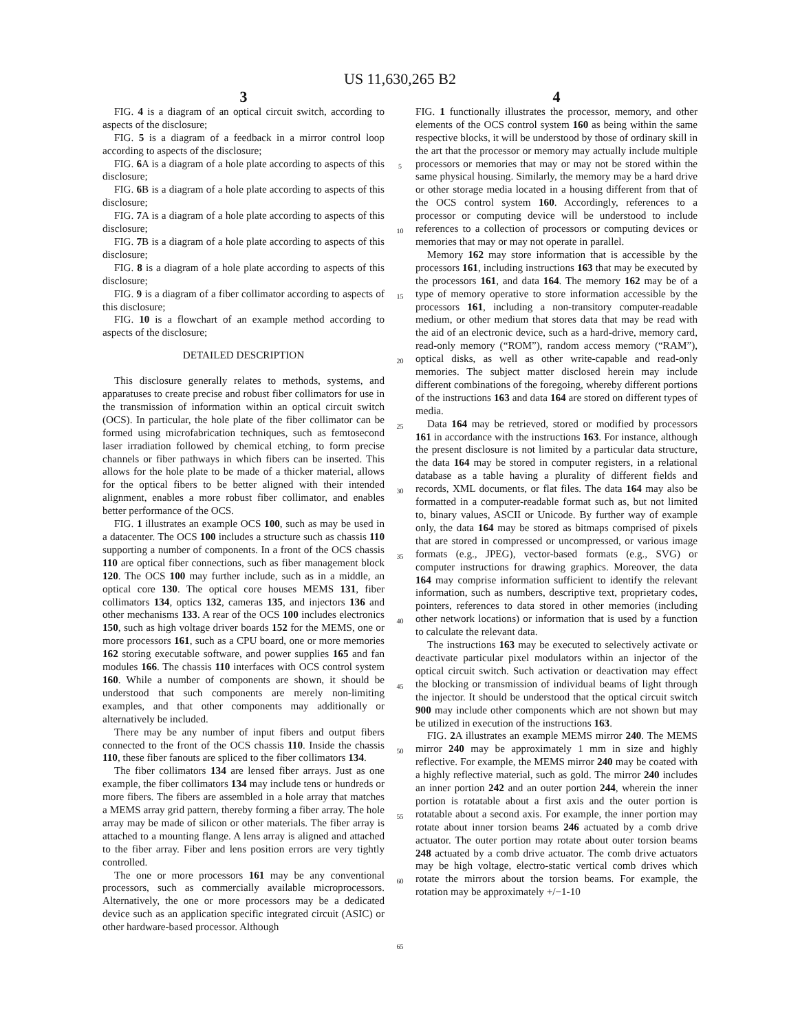US 11,630,265 B2
3
FIG. 4 is a diagram of an optical circuit switch, according to aspects of the disclosure;
FIG. 5 is a diagram of a feedback in a mirror control loop according to aspects of the disclosure;
FIG. 6 A is a diagram of a hole plate according to aspects of this disclosure;
FIG. 6 B is a diagram of a hole plate according to aspects of this disclosure;
FIG. 7 A is a diagram of a hole plate according to aspects of this disclosure;
FIG. 7 B is a diagram of a hole plate according to aspects of this disclosure;
FIG. 8 is a diagram of a hole plate according to aspects of this disclosure;
FIG. 9 is a diagram of a fiber collimator according to aspects of this disclosure;
FIG. 10 is a flowchart of an example method according to aspects of the disclosure;
DETAILED DESCRIPTION
This disclosure generally relates to methods, systems, and apparatuses to create precise and robust fiber collimators for use in the transmission of information within an optical circuit switch (OCS). In particular, the hole plate of the fiber collimator can be formed using microfabrication techniques, such as femtosecond laser irradiation followed by chemical etching, to form precise channels or fiber pathways in which fibers can be inserted. This allows for the hole plate to be made of a thicker material, allows for the optical fibers to be better aligned with their intended alignment, enables a more robust fiber collimator, and enables better performance of the OCS.
FIG. 1 illustrates an example OCS 100, such as may be used in a datacenter. The OCS 100 includes a structure such as chassis 110 supporting a number of components. In a front of the OCS chassis 110 are optical fiber connections, such as fiber management block 120. The OCS 100 may further include, such as in a middle, an optical core 130. The optical core houses MEMS 131, fiber collimators 134, optics 132, cameras 135, and injectors 136 and other mechanisms 133. A rear of the OCS 100 includes electronics 150, such as high voltage driver boards 152 for the MEMS, one or more processors 161, such as a CPU board, one or more memories 162 storing executable software, and power supplies 165 and fan modules 166. The chassis 110 interfaces with OCS control system 160. While a number of components are shown, it should be understood that such components are merely non-limiting examples, and that other components may additionally or alternatively be included.
There may be any number of input fibers and output fibers connected to the front of the OCS chassis 110. Inside the chassis 110, these fiber fanouts are spliced to the fiber collimators 134.
The fiber collimators 134 are lensed fiber arrays. Just as one example, the fiber collimators 134 may include tens or hundreds or more fibers. The fibers are assembled in a hole array that matches a MEMS array grid pattern, thereby forming a fiber array. The hole array may be made of silicon or other materials. The fiber array is attached to a mounting flange. A lens array is aligned and attached to the fiber array. Fiber and lens position errors are very tightly controlled.
The one or more processors 161 may be any conventional processors, such as commercially available microprocessors. Alternatively, the one or more processors may be a dedicated device such as an application specific integrated circuit (ASIC) or other hardware-based processor. Although
5
10
15
20
25
30
35
40
45
50
55
60
65
4
FIG. 1 functionally illustrates the processor, memory, and other elements of the OCS control system 160 as being within the same respective blocks, it will be understood by those of ordinary skill in the art that the processor or memory may actually include multiple processors or memories that may or may not be stored within the same physical housing. Similarly, the memory may be a hard drive or other storage media located in a housing different from that of the OCS control system 160. Accordingly, references to a processor or computing device will be understood to include references to a collection of processors or computing devices or memories that may or may not operate in parallel.
Memory 162 may store information that is accessible by the processors 161, including instructions 163 that may be executed by the processors 161, and data 164. The memory 162 may be of a type of memory operative to store information accessible by the processors 161, including a non-transitory computer-readable medium, or other medium that stores data that may be read with the aid of an electronic device, such as a hard-drive, memory card, read-only memory (“ROM”), random access memory (“RAM”), optical disks, as well as other write-capable and read-only memories. The subject matter disclosed herein may include different combinations of the foregoing, whereby different portions of the instructions 163 and data 164 are stored on different types of media.
Data 164 may be retrieved, stored or modified by processors 161 in accordance with the instructions 163. For instance, although the present disclosure is not limited by a particular data structure, the data 164 may be stored in computer registers, in a relational database as a table having a plurality of different fields and records, XML documents, or flat files. The data 164 may also be formatted in a computer-readable format such as, but not limited to, binary values, ASCII or Unicode. By further way of example only, the data 164 may be stored as bitmaps comprised of pixels that are stored in compressed or uncompressed, or various image formats (e.g., JPEG), vector-based formats (e.g., SVG) or computer instructions for drawing graphics. Moreover, the data 164 may comprise information sufficient to identify the relevant information, such as numbers, descriptive text, proprietary codes, pointers, references to data stored in other memories (including other network locations) or information that is used by a function to calculate the relevant data.
The instructions 163 may be executed to selectively activate or deactivate particular pixel modulators within an injector of the optical circuit switch. Such activation or deactivation may effect the blocking or transmission of individual beams of light through the injector. It should be understood that the optical circuit switch 900 may include other components which are not shown but may be utilized in execution of the instructions 163.
FIG. 2 A illustrates an example MEMS mirror 240. The MEMS mirror 240 may be approximately 1 mm in size and highly reflective. For example, the MEMS mirror 240 may be coated with a highly reflective material, such as gold. The mirror 240 includes an inner portion 242 and an outer portion 244, wherein the inner portion is rotatable about a first axis and the outer portion is rotatable about a second axis. For example, the inner portion may rotate about inner torsion beams 246 actuated by a comb drive actuator. The outer portion may rotate about outer torsion beams 248 actuated by a comb drive actuator. The comb drive actuators may be high voltage, electro-static vertical comb drives which rotate the mirrors about the torsion beams. For example, the rotation may be approximately +/−1-10